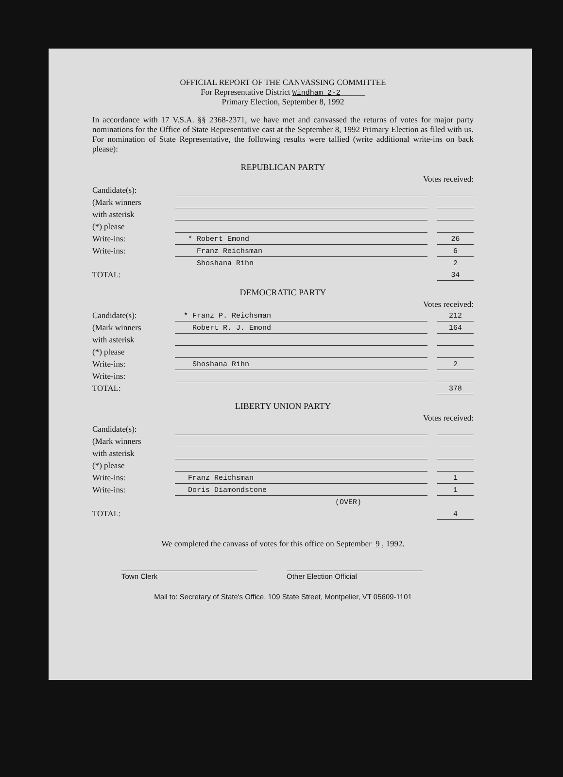OFFICIAL REPORT OF THE CANVASSING COMMITTEE
For Representative District Windham 2-2______
Primary Election, September 8, 1992
In accordance with 17 V.S.A. §§ 2368-2371, we have met and canvassed the returns of votes for major party nominations for the Office of State Representative cast at the September 8, 1992 Primary Election as filed with us. For nomination of State Representative, the following results were tallied (write additional write-ins on back please):
REPUBLICAN PARTY
Votes received:
| Candidate(s): | | | |
| (Mark winners | | | |
| with asterisk | | | |
| (*) please | | | |
| Write-ins: | * Robert Emond | | 26 |
| Write-ins: | Franz Reichsman | | 6 |
| | Shoshana Rihn | | 2 |
| TOTAL: | | | 34 |
DEMOCRATIC PARTY
Votes received:
| Candidate(s): | * Franz P. Reichsman | | 212 |
| (Mark winners | Robert R. J. Emond | | 164 |
| with asterisk | | | |
| (*) please | | | |
| Write-ins: | Shoshana Rihn | | 2 |
| Write-ins: | | | |
| TOTAL: | | | 378 |
LIBERTY UNION PARTY
Votes received:
| Candidate(s): | | | |
| (Mark winners | | | |
| with asterisk | | | |
| (*) please | | | |
| Write-ins: | Franz Reichsman | | 1 |
| Write-ins: | Doris Diamondstone | | 1 |
| | (OVER) | | |
| TOTAL: | | | 4 |
We completed the canvass of votes for this office on September 9 , 1992.
Town Clerk Other Election Official
Mail to: Secretary of State's Office, 109 State Street, Montpelier, VT 05609-1101